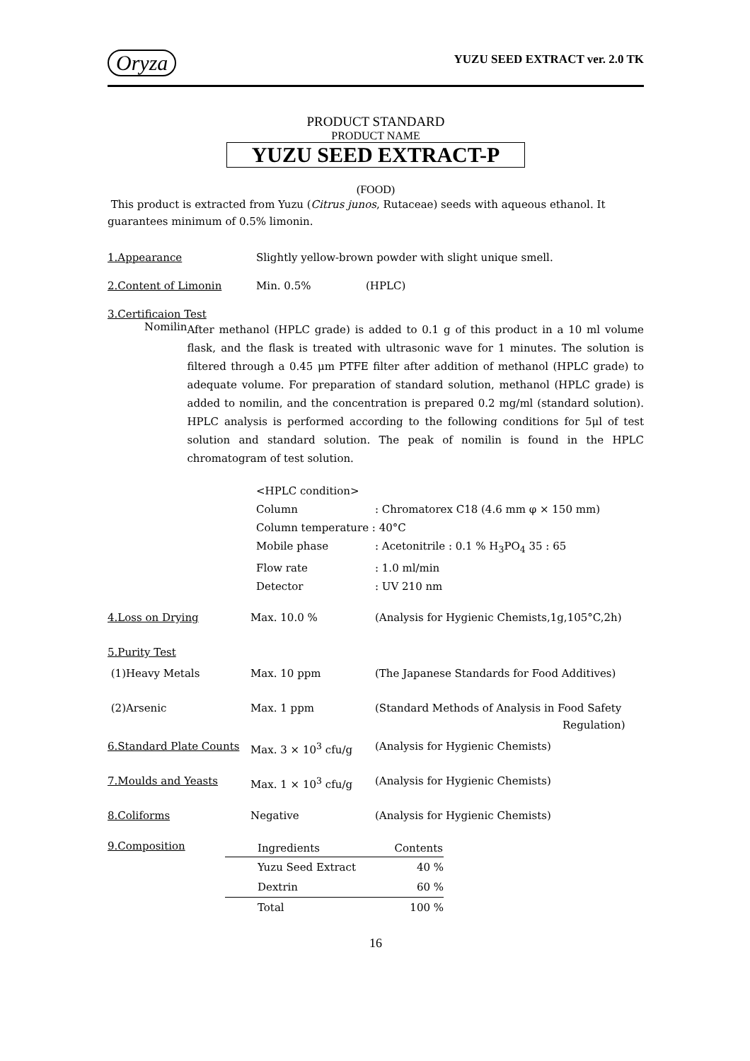Oryza YUZU SEED EXTRACT ver. 2.0 TK
PRODUCT STANDARD
PRODUCT NAME
YUZU SEED EXTRACT-P
(FOOD)
This product is extracted from Yuzu (Citrus junos, Rutaceae) seeds with aqueous ethanol. It guarantees minimum of 0.5% limonin.
1.Appearance Slightly yellow-brown powder with slight unique smell.
2.Content of Limonin Min. 0.5% (HPLC)
3.Certificaion Test
Nomilin
After methanol (HPLC grade) is added to 0.1 g of this product in a 10 ml volume flask, and the flask is treated with ultrasonic wave for 1 minutes. The solution is filtered through a 0.45 μm PTFE filter after addition of methanol (HPLC grade) to adequate volume. For preparation of standard solution, methanol (HPLC grade) is added to nomilin, and the concentration is prepared 0.2 mg/ml (standard solution). HPLC analysis is performed according to the following conditions for 5μl of test solution and standard solution. The peak of nomilin is found in the HPLC chromatogram of test solution.
| <HPLC condition> | |
| Column | : Chromatorex C18 (4.6 mm φ × 150 mm) |
| Column temperature : 40°C | |
| Mobile phase | : Acetonitrile : 0.1 % H<sub>3</sub>PO<sub>4</sub> 35 : 65 |
| Flow rate | : 1.0 ml/min |
| Detector | : UV 210 nm |
| 4.Loss on Drying | Max. 10.0 % | (Analysis for Hygienic Chemists,1g,105°C,2h) |
| 5.Purity Test | | |
| (1)Heavy Metals | Max. 10 ppm | (The Japanese Standards for Food Additives) |
| (2)Arsenic | Max. 1 ppm | (Standard Methods of Analysis in Food Safety Regulation) |
| 6.Standard Plate Counts | Max. 3 × 10<sup>3</sup> cfu/g | (Analysis for Hygienic Chemists) |
| 7.Moulds and Yeasts | Max. 1 × 10<sup>3</sup> cfu/g | (Analysis for Hygienic Chemists) |
| 8.Coliforms | Negative | (Analysis for Hygienic Chemists) |
9.Composition
| Ingredients | Contents |
| --- | --- |
| Yuzu Seed Extract | 40 % |
| Dextrin | 60 % |
| Total | 100 % |
16